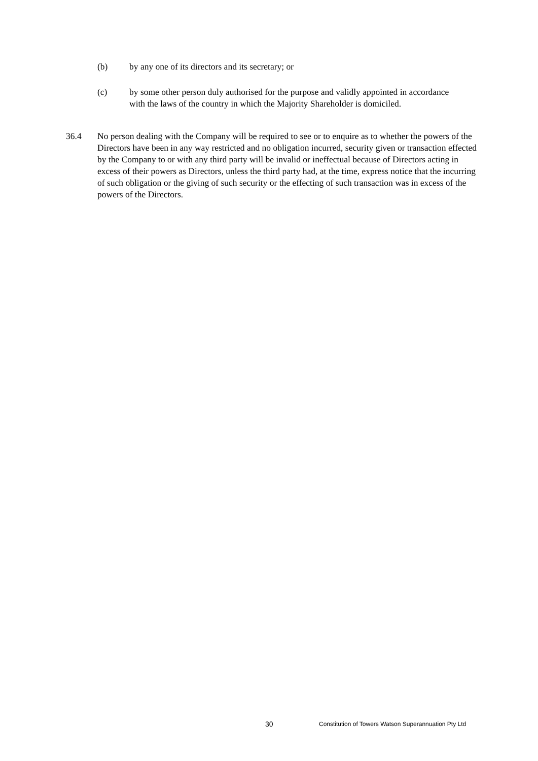(b) by any one of its directors and its secretary; or
(c) by some other person duly authorised for the purpose and validly appointed in accordance with the laws of the country in which the Majority Shareholder is domiciled.
36.4 No person dealing with the Company will be required to see or to enquire as to whether the powers of the Directors have been in any way restricted and no obligation incurred, security given or transaction effected by the Company to or with any third party will be invalid or ineffectual because of Directors acting in excess of their powers as Directors, unless the third party had, at the time, express notice that the incurring of such obligation or the giving of such security or the effecting of such transaction was in excess of the powers of the Directors.
30 Constitution of Towers Watson Superannuation Pty Ltd